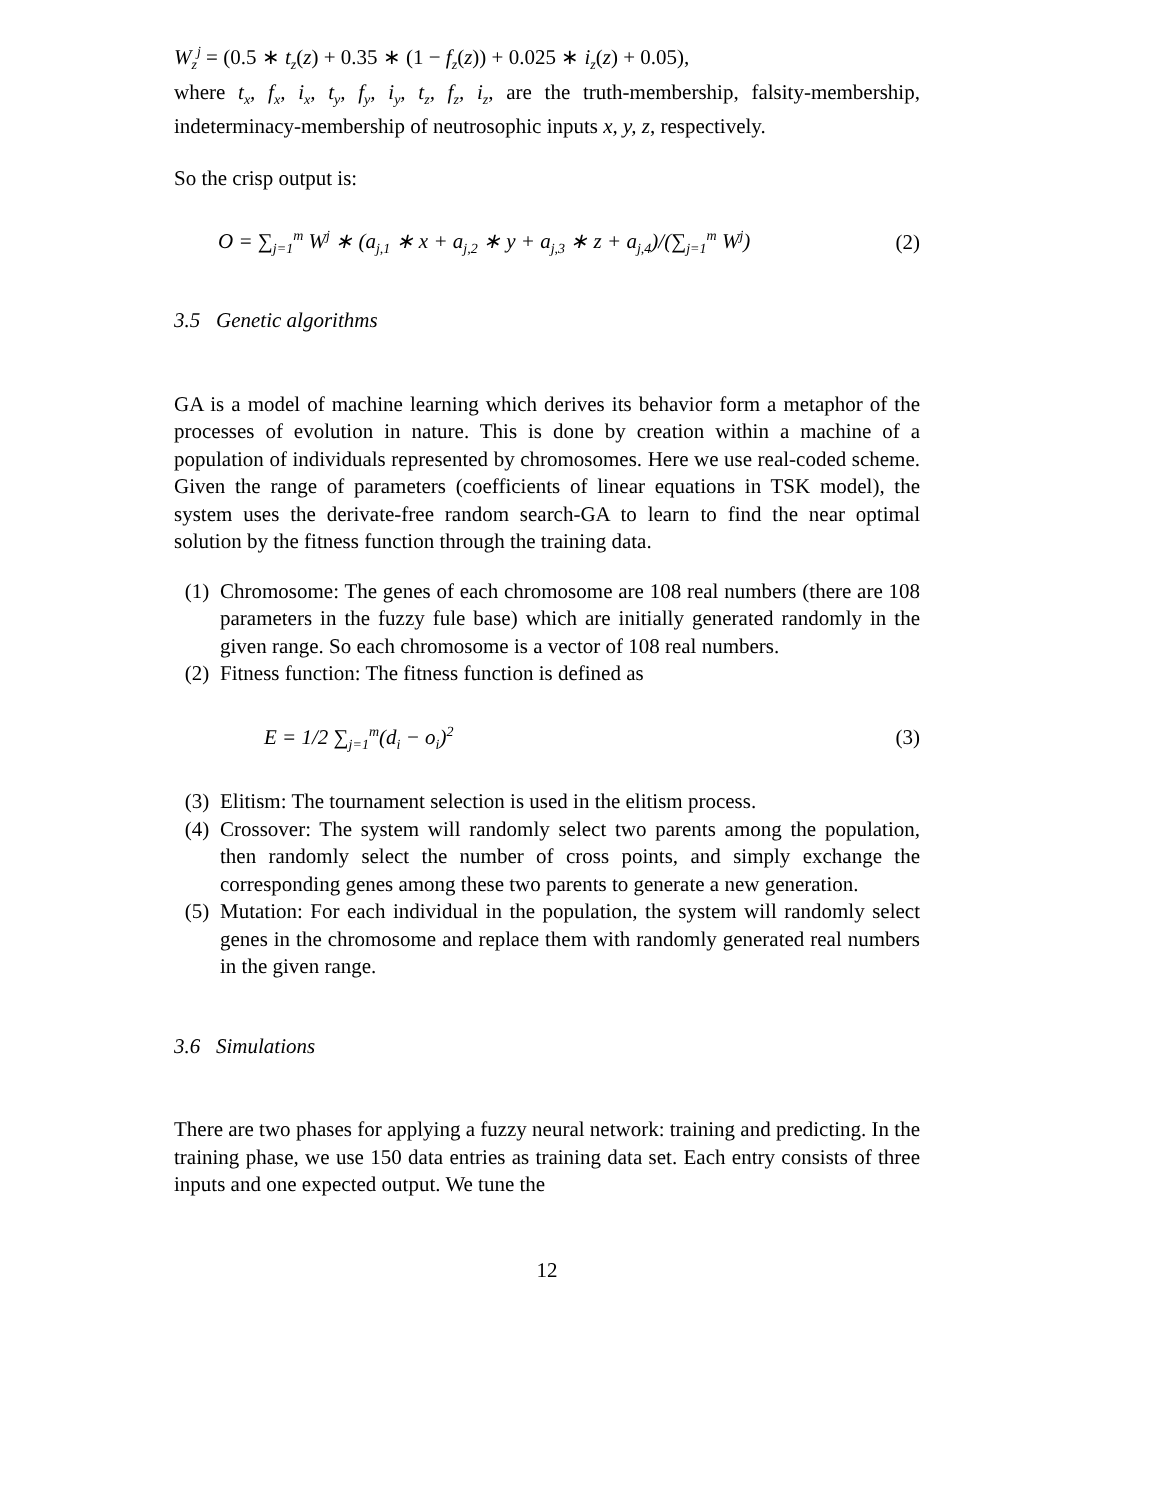W<sub>z</sub><sup>j</sup> = (0.5 ∗ t<sub>z</sub>(z) + 0.35 ∗ (1 − f<sub>z</sub>(z)) + 0.025 ∗ i<sub>z</sub>(z) + 0.05),
where t<sub>x</sub>, f<sub>x</sub>, i<sub>x</sub>, t<sub>y</sub>, f<sub>y</sub>, i<sub>y</sub>, t<sub>z</sub>, f<sub>z</sub>, i<sub>z</sub>, are the truth-membership, falsity-membership, indeterminacy-membership of neutrosophic inputs x, y, z, respectively.
So the crisp output is:
O = ∑<sub>j=1</sub><sup>m</sup> W<sup>j</sup> ∗ (a<sub>j,1</sub> ∗ x + a<sub>j,2</sub> ∗ y + a<sub>j,3</sub> ∗ z + a<sub>j,4</sub>)/(∑<sub>j=1</sub><sup>m</sup> W<sup>j</sup>) (2)
3.5 Genetic algorithms
GA is a model of machine learning which derives its behavior form a metaphor of the processes of evolution in nature. This is done by creation within a machine of a population of individuals represented by chromosomes. Here we use real-coded scheme. Given the range of parameters (coefficients of linear equations in TSK model), the system uses the derivate-free random search-GA to learn to find the near optimal solution by the fitness function through the training data.
(1) Chromosome: The genes of each chromosome are 108 real numbers (there are 108 parameters in the fuzzy fule base) which are initially generated randomly in the given range. So each chromosome is a vector of 108 real numbers.
(2) Fitness function: The fitness function is defined as
E = 1/2 ∑<sub>j=1</sub><sup>m</sup>(d<sub>i</sub> − o<sub>i</sub>)<sup>2</sup> (3)
(3) Elitism: The tournament selection is used in the elitism process.
(4) Crossover: The system will randomly select two parents among the population, then randomly select the number of cross points, and simply exchange the corresponding genes among these two parents to generate a new generation.
(5) Mutation: For each individual in the population, the system will randomly select genes in the chromosome and replace them with randomly generated real numbers in the given range.
3.6 Simulations
There are two phases for applying a fuzzy neural network: training and predicting. In the training phase, we use 150 data entries as training data set. Each entry consists of three inputs and one expected output. We tune the
12